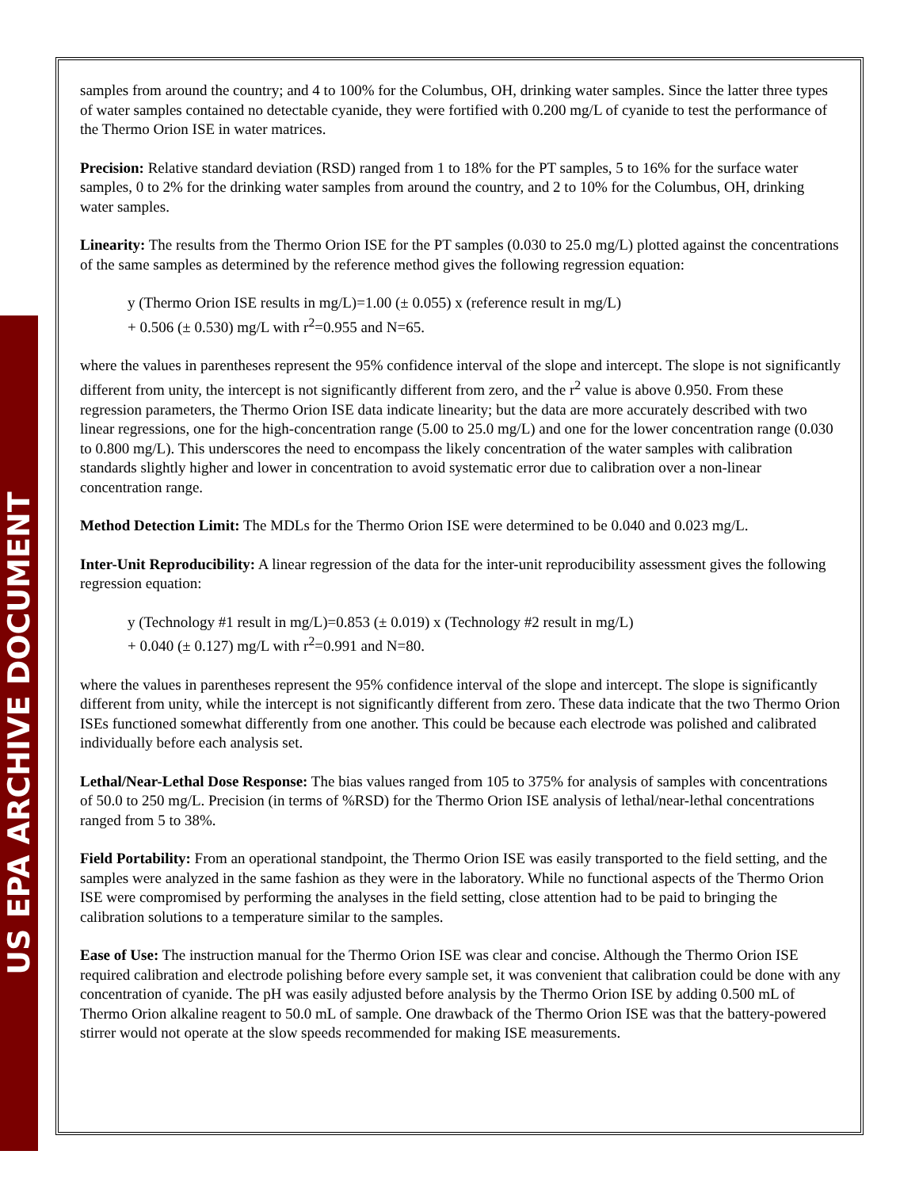US EPA ARCHIVE DOCUMENT
samples from around the country; and 4 to 100% for the Columbus, OH, drinking water samples. Since the latter three types of water samples contained no detectable cyanide, they were fortified with 0.200 mg/L of cyanide to test the performance of the Thermo Orion ISE in water matrices.
Precision: Relative standard deviation (RSD) ranged from 1 to 18% for the PT samples, 5 to 16% for the surface water samples, 0 to 2% for the drinking water samples from around the country, and 2 to 10% for the Columbus, OH, drinking water samples.
Linearity: The results from the Thermo Orion ISE for the PT samples (0.030 to 25.0 mg/L) plotted against the concentrations of the same samples as determined by the reference method gives the following regression equation:
y (Thermo Orion ISE results in mg/L)=1.00 (± 0.055) x (reference result in mg/L)
+ 0.506 (± 0.530) mg/L with r<sup>2</sup>=0.955 and N=65.
where the values in parentheses represent the 95% confidence interval of the slope and intercept. The slope is not significantly different from unity, the intercept is not significantly different from zero, and the r<sup>2</sup> value is above 0.950. From these regression parameters, the Thermo Orion ISE data indicate linearity; but the data are more accurately described with two linear regressions, one for the high-concentration range (5.00 to 25.0 mg/L) and one for the lower concentration range (0.030 to 0.800 mg/L). This underscores the need to encompass the likely concentration of the water samples with calibration standards slightly higher and lower in concentration to avoid systematic error due to calibration over a non-linear concentration range.
Method Detection Limit: The MDLs for the Thermo Orion ISE were determined to be 0.040 and 0.023 mg/L.
Inter-Unit Reproducibility: A linear regression of the data for the inter-unit reproducibility assessment gives the following regression equation:
y (Technology #1 result in mg/L)=0.853 (± 0.019) x (Technology #2 result in mg/L)
+ 0.040 (± 0.127) mg/L with r<sup>2</sup>=0.991 and N=80.
where the values in parentheses represent the 95% confidence interval of the slope and intercept. The slope is significantly different from unity, while the intercept is not significantly different from zero. These data indicate that the two Thermo Orion ISEs functioned somewhat differently from one another. This could be because each electrode was polished and calibrated individually before each analysis set.
Lethal/Near-Lethal Dose Response: The bias values ranged from 105 to 375% for analysis of samples with concentrations of 50.0 to 250 mg/L. Precision (in terms of %RSD) for the Thermo Orion ISE analysis of lethal/near-lethal concentrations ranged from 5 to 38%.
Field Portability: From an operational standpoint, the Thermo Orion ISE was easily transported to the field setting, and the samples were analyzed in the same fashion as they were in the laboratory. While no functional aspects of the Thermo Orion ISE were compromised by performing the analyses in the field setting, close attention had to be paid to bringing the calibration solutions to a temperature similar to the samples.
Ease of Use: The instruction manual for the Thermo Orion ISE was clear and concise. Although the Thermo Orion ISE required calibration and electrode polishing before every sample set, it was convenient that calibration could be done with any concentration of cyanide. The pH was easily adjusted before analysis by the Thermo Orion ISE by adding 0.500 mL of Thermo Orion alkaline reagent to 50.0 mL of sample. One drawback of the Thermo Orion ISE was that the battery-powered stirrer would not operate at the slow speeds recommended for making ISE measurements.